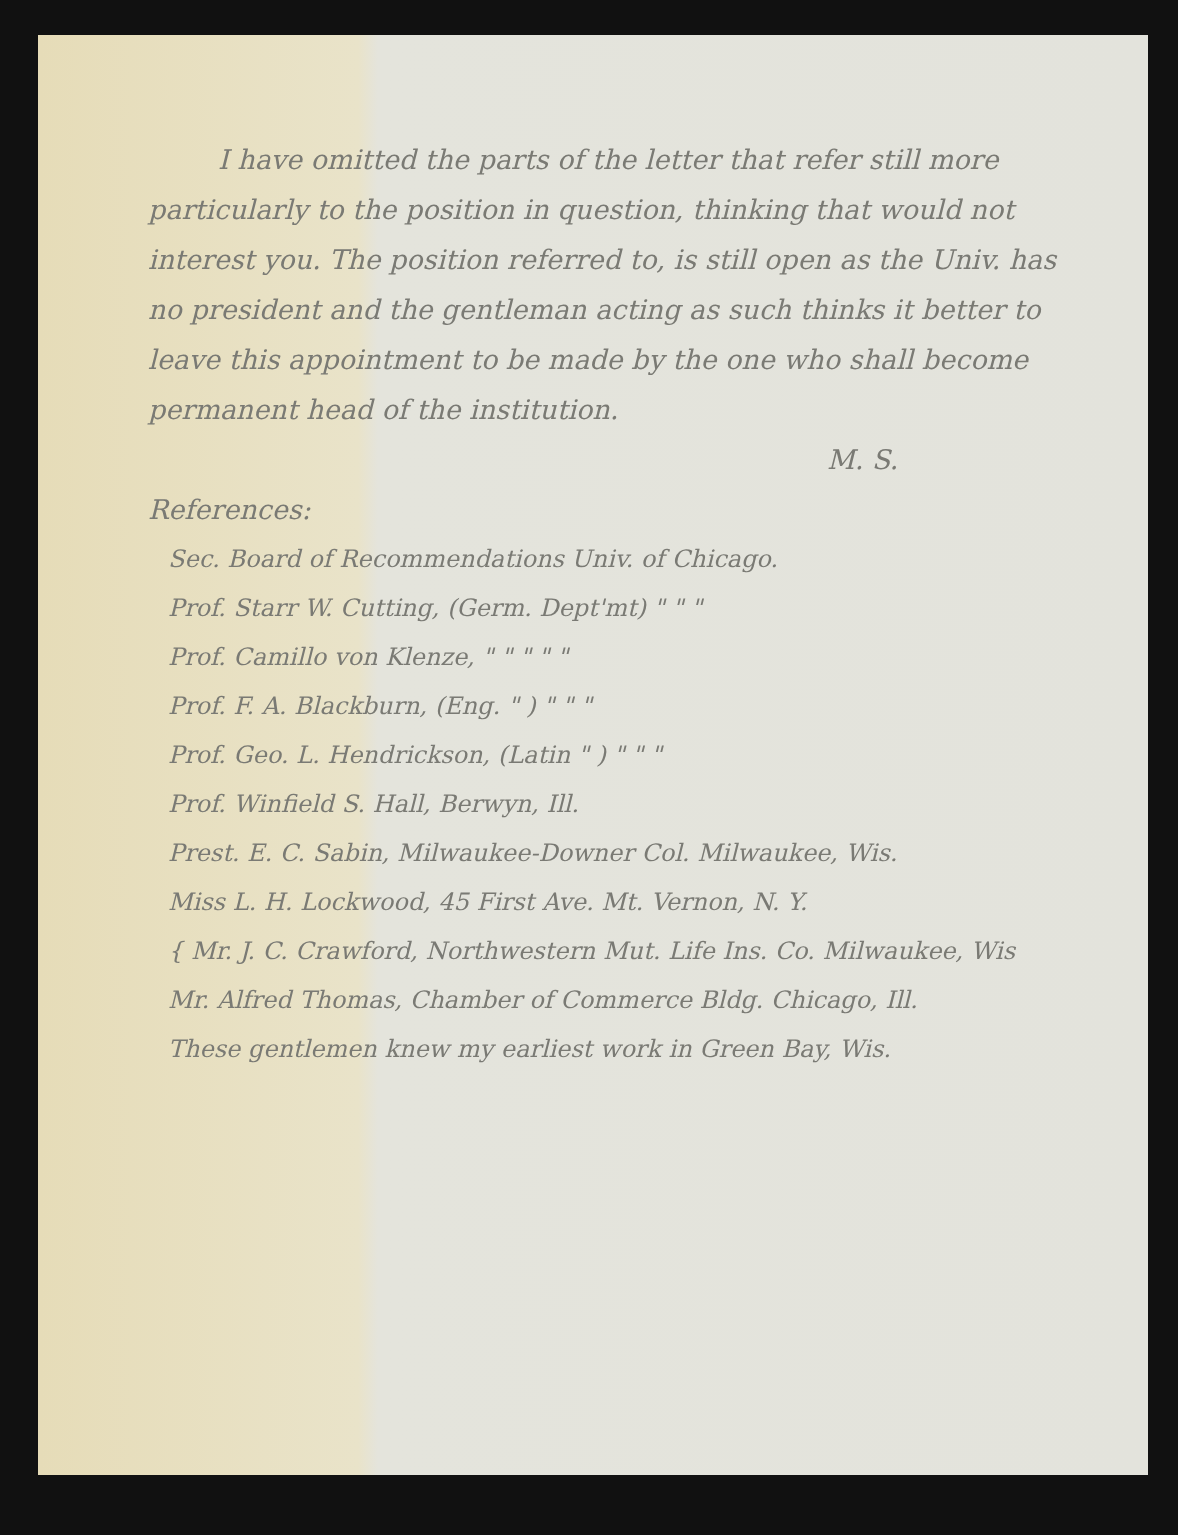I have omitted the parts of the letter that refer still more particularly to the position in question, thinking that would not interest you. The position referred to, is still open as the Univ. has no president and the gentleman acting as such thinks it better to leave this appointment to be made by the one who shall become permanent head of the institution.
M. S.
References:
Sec. Board of Recommendations Univ. of Chicago.
Prof. Starr W. Cutting, (Germ. Dept'mt) " " "
Prof. Camillo von Klenze, " " " " "
Prof. F. A. Blackburn, (Eng. " ) " " "
Prof. Geo. L. Hendrickson, (Latin " ) " " "
Prof. Winfield S. Hall, Berwyn, Ill.
Prest. E. C. Sabin, Milwaukee-Downer Col. Milwaukee, Wis.
Miss L. H. Lockwood, 45 First Ave. Mt. Vernon, N. Y.
{ Mr. J. C. Crawford, Northwestern Mut. Life Ins. Co. Milwaukee, Wis
Mr. Alfred Thomas, Chamber of Commerce Bldg. Chicago, Ill.
These gentlemen knew my earliest work in Green Bay, Wis.